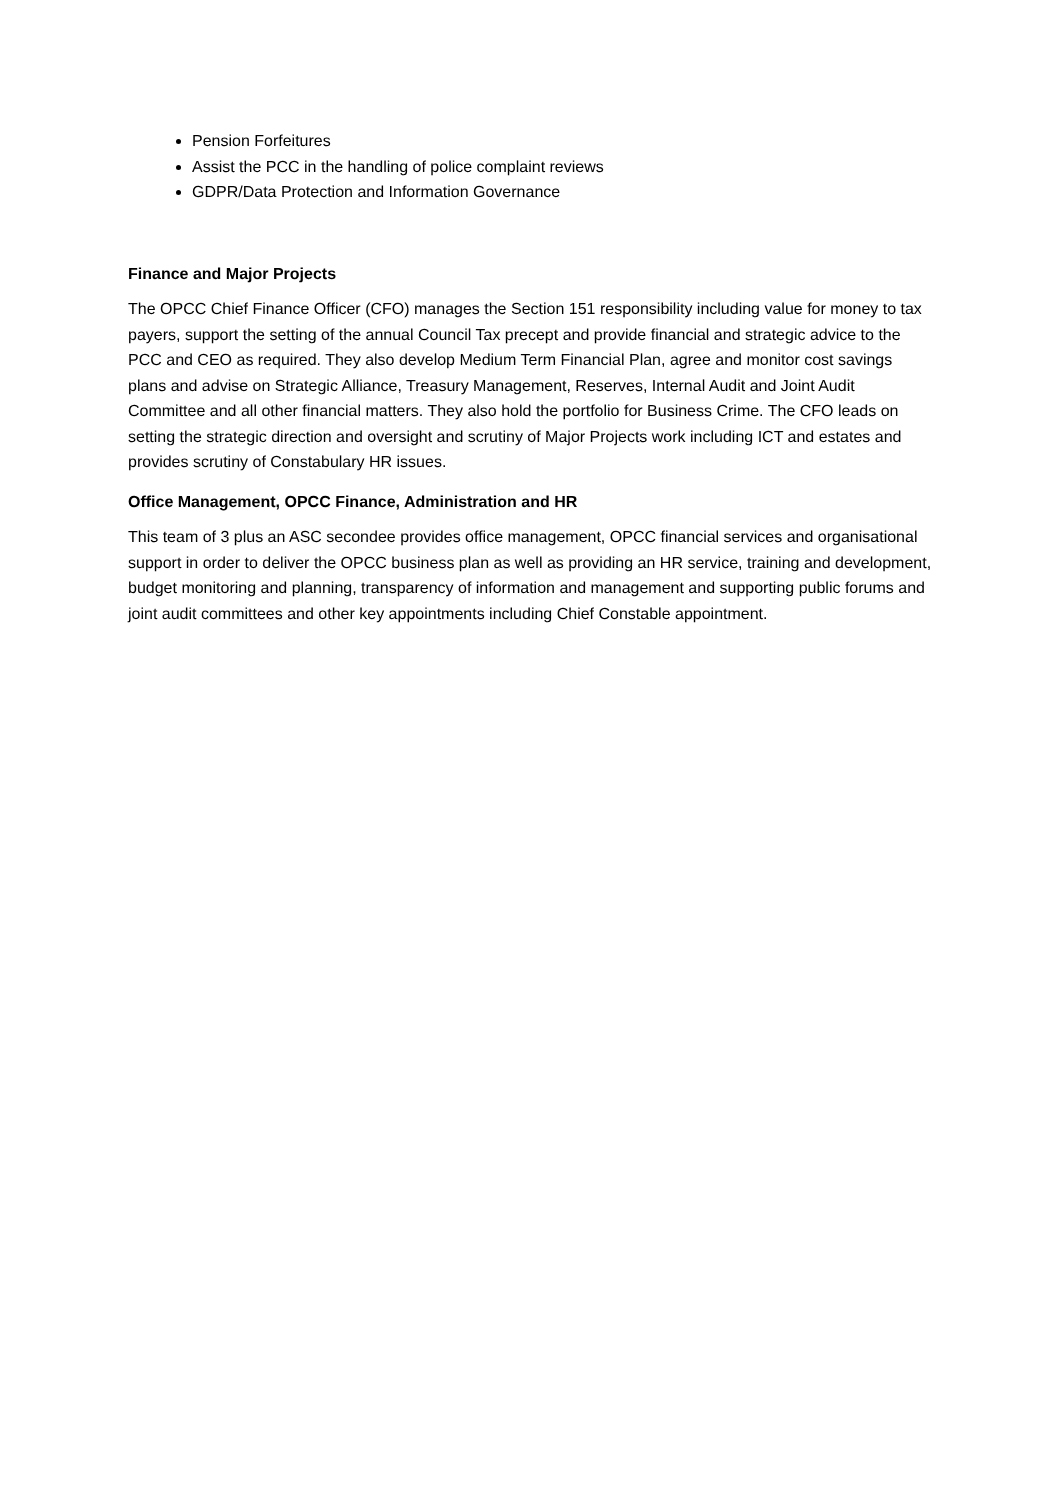Pension Forfeitures
Assist the PCC in the handling of police complaint reviews
GDPR/Data Protection and Information Governance
Finance and Major Projects
The OPCC Chief Finance Officer (CFO) manages the Section 151 responsibility including value for money to tax payers, support the setting of the annual Council Tax precept and provide financial and strategic advice to the PCC and CEO as required. They also develop Medium Term Financial Plan, agree and monitor cost savings plans and advise on Strategic Alliance, Treasury Management, Reserves, Internal Audit and Joint Audit Committee and all other financial matters. They also hold the portfolio for Business Crime. The CFO leads on setting the strategic direction and oversight and scrutiny of Major Projects work including ICT and estates and provides scrutiny of Constabulary HR issues.
Office Management, OPCC Finance, Administration and HR
This team of 3 plus an ASC secondee provides office management, OPCC financial services and organisational support in order to deliver the OPCC business plan as well as providing an HR service, training and development, budget monitoring and planning, transparency of information and management and supporting public forums and joint audit committees and other key appointments including Chief Constable appointment.